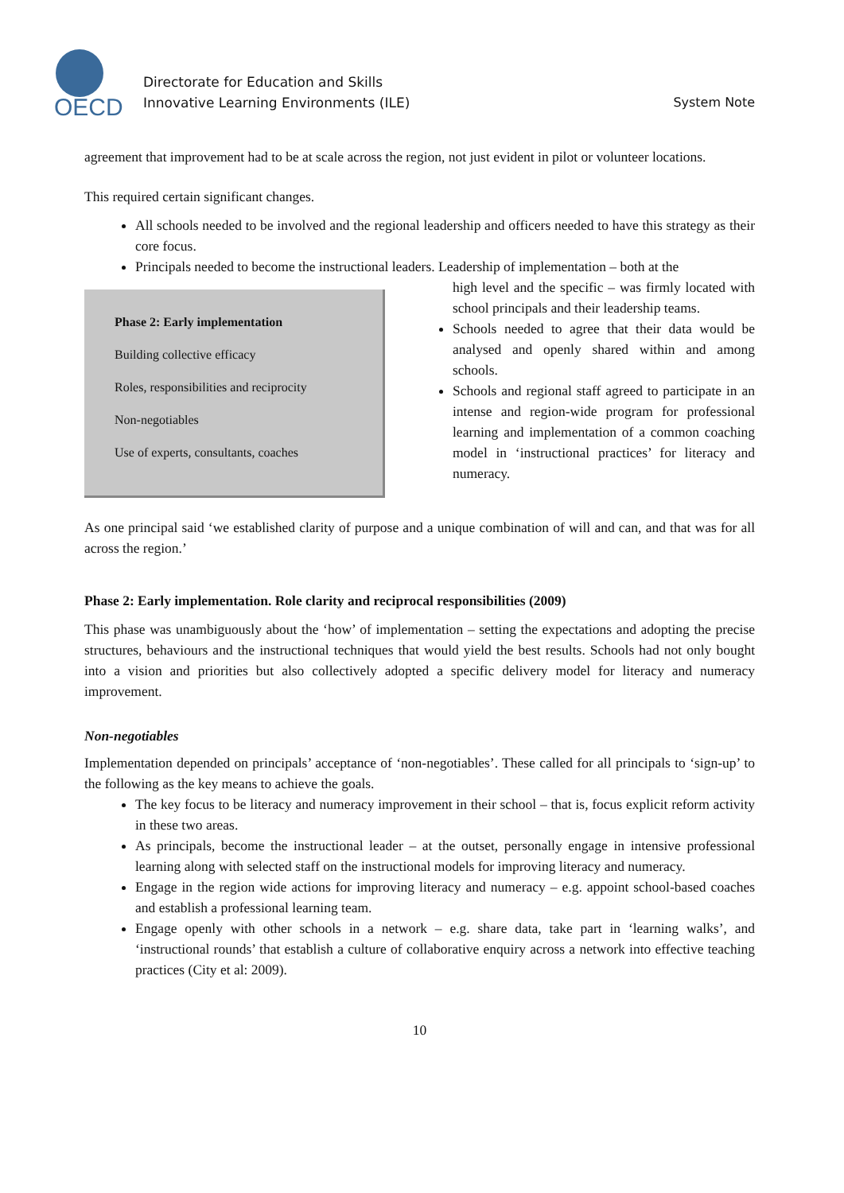OECD
Directorate for Education and Skills
Innovative Learning Environments (ILE)
System Note
agreement that improvement had to be at scale across the region, not just evident in pilot or volunteer locations.
This required certain significant changes.
All schools needed to be involved and the regional leadership and officers needed to have this strategy as their core focus.
Principals needed to become the instructional leaders. Leadership of implementation – both at the
Phase 2: Early implementation
Building collective efficacy
Roles, responsibilities and reciprocity
Non-negotiables
Use of experts, consultants, coaches
high level and the specific – was firmly located with school principals and their leadership teams.
Schools needed to agree that their data would be analysed and openly shared within and among schools.
Schools and regional staff agreed to participate in an intense and region-wide program for professional learning and implementation of a common coaching model in ‘instructional practices’ for literacy and numeracy.
As one principal said ‘we established clarity of purpose and a unique combination of will and can, and that was for all across the region.’
Phase 2: Early implementation. Role clarity and reciprocal responsibilities (2009)
This phase was unambiguously about the ‘how’ of implementation – setting the expectations and adopting the precise structures, behaviours and the instructional techniques that would yield the best results. Schools had not only bought into a vision and priorities but also collectively adopted a specific delivery model for literacy and numeracy improvement.
Non-negotiables
Implementation depended on principals’ acceptance of ‘non-negotiables’. These called for all principals to ‘sign-up’ to the following as the key means to achieve the goals.
The key focus to be literacy and numeracy improvement in their school – that is, focus explicit reform activity in these two areas.
As principals, become the instructional leader – at the outset, personally engage in intensive professional learning along with selected staff on the instructional models for improving literacy and numeracy.
Engage in the region wide actions for improving literacy and numeracy – e.g. appoint school-based coaches and establish a professional learning team.
Engage openly with other schools in a network – e.g. share data, take part in ‘learning walks’, and ‘instructional rounds’ that establish a culture of collaborative enquiry across a network into effective teaching practices (City et al: 2009).
10